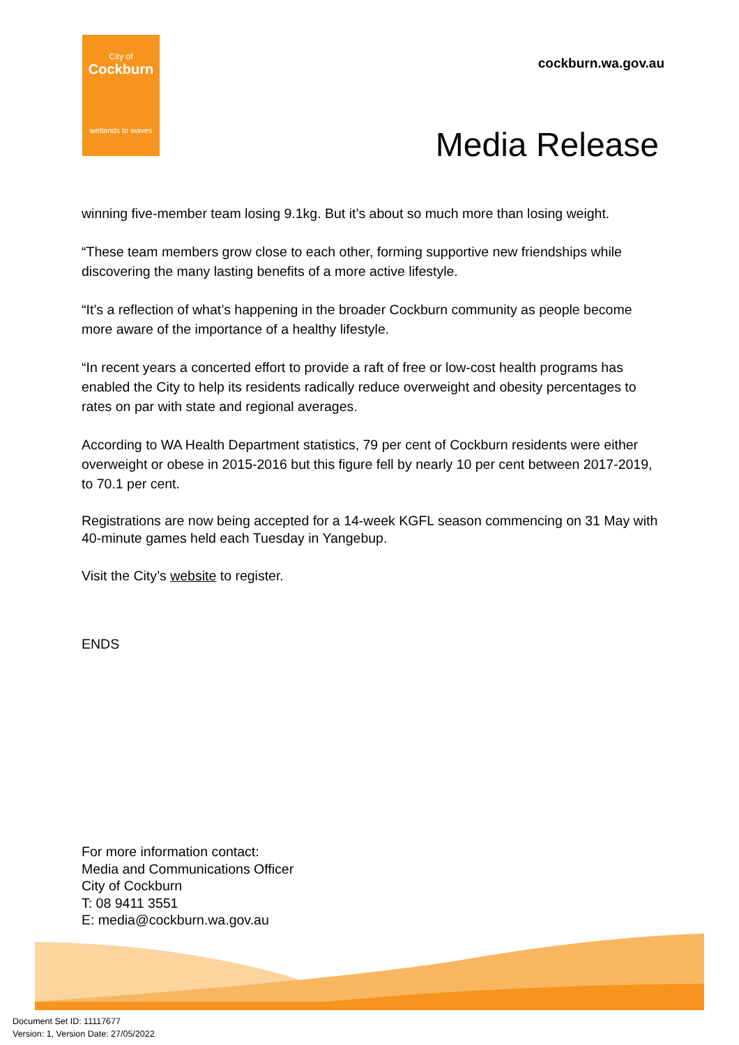City of
Cockburn
wetlands to waves
cockburn.wa.gov.au
Media Release
winning five-member team losing 9.1kg. But it’s about so much more than losing weight.
“These team members grow close to each other, forming supportive new friendships while discovering the many lasting benefits of a more active lifestyle.
“It’s a reflection of what’s happening in the broader Cockburn community as people become more aware of the importance of a healthy lifestyle.
“In recent years a concerted effort to provide a raft of free or low-cost health programs has enabled the City to help its residents radically reduce overweight and obesity percentages to rates on par with state and regional averages.
According to WA Health Department statistics, 79 per cent of Cockburn residents were either overweight or obese in 2015-2016 but this figure fell by nearly 10 per cent between 2017-2019, to 70.1 per cent.
Registrations are now being accepted for a 14-week KGFL season commencing on 31 May with 40-minute games held each Tuesday in Yangebup.
Visit the City’s website to register.
ENDS
For more information contact:
Media and Communications Officer
City of Cockburn
T: 08 9411 3551
E: media@cockburn.wa.gov.au
Document Set ID: 11117677
Version: 1, Version Date: 27/05/2022